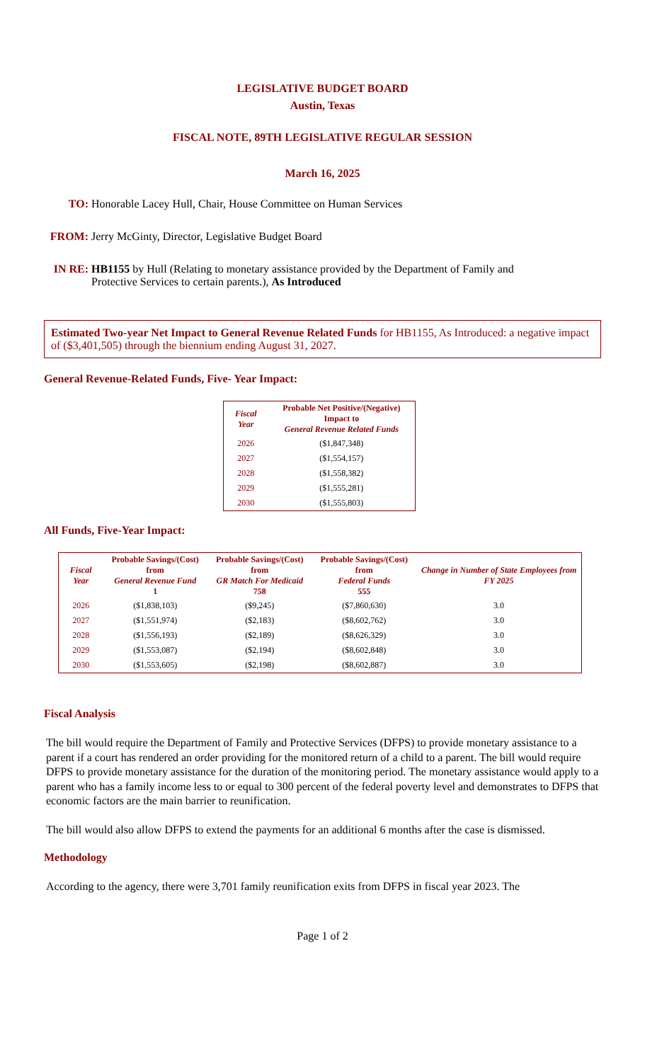LEGISLATIVE BUDGET BOARD
Austin, Texas
FISCAL NOTE, 89TH LEGISLATIVE REGULAR SESSION
March 16, 2025
TO: Honorable Lacey Hull, Chair, House Committee on Human Services
FROM: Jerry McGinty, Director, Legislative Budget Board
IN RE: HB1155 by Hull (Relating to monetary assistance provided by the Department of Family and Protective Services to certain parents.), As Introduced
Estimated Two-year Net Impact to General Revenue Related Funds for HB1155, As Introduced: a negative impact of ($3,401,505) through the biennium ending August 31, 2027.
General Revenue-Related Funds, Five- Year Impact:
| Fiscal Year | Probable Net Positive/(Negative) Impact to General Revenue Related Funds |
| --- | --- |
| 2026 | ($1,847,348) |
| 2027 | ($1,554,157) |
| 2028 | ($1,558,382) |
| 2029 | ($1,555,281) |
| 2030 | ($1,555,803) |
All Funds, Five-Year Impact:
| Fiscal Year | Probable Savings/(Cost) from General Revenue Fund 1 | Probable Savings/(Cost) from GR Match For Medicaid 758 | Probable Savings/(Cost) from Federal Funds 555 | Change in Number of State Employees from FY 2025 |
| --- | --- | --- | --- | --- |
| 2026 | ($1,838,103) | ($9,245) | ($7,860,630) | 3.0 |
| 2027 | ($1,551,974) | ($2,183) | ($8,602,762) | 3.0 |
| 2028 | ($1,556,193) | ($2,189) | ($8,626,329) | 3.0 |
| 2029 | ($1,553,087) | ($2,194) | ($8,602,848) | 3.0 |
| 2030 | ($1,553,605) | ($2,198) | ($8,602,887) | 3.0 |
Fiscal Analysis
The bill would require the Department of Family and Protective Services (DFPS) to provide monetary assistance to a parent if a court has rendered an order providing for the monitored return of a child to a parent. The bill would require DFPS to provide monetary assistance for the duration of the monitoring period. The monetary assistance would apply to a parent who has a family income less to or equal to 300 percent of the federal poverty level and demonstrates to DFPS that economic factors are the main barrier to reunification.
The bill would also allow DFPS to extend the payments for an additional 6 months after the case is dismissed.
Methodology
According to the agency, there were 3,701 family reunification exits from DFPS in fiscal year 2023. The
Page 1 of 2